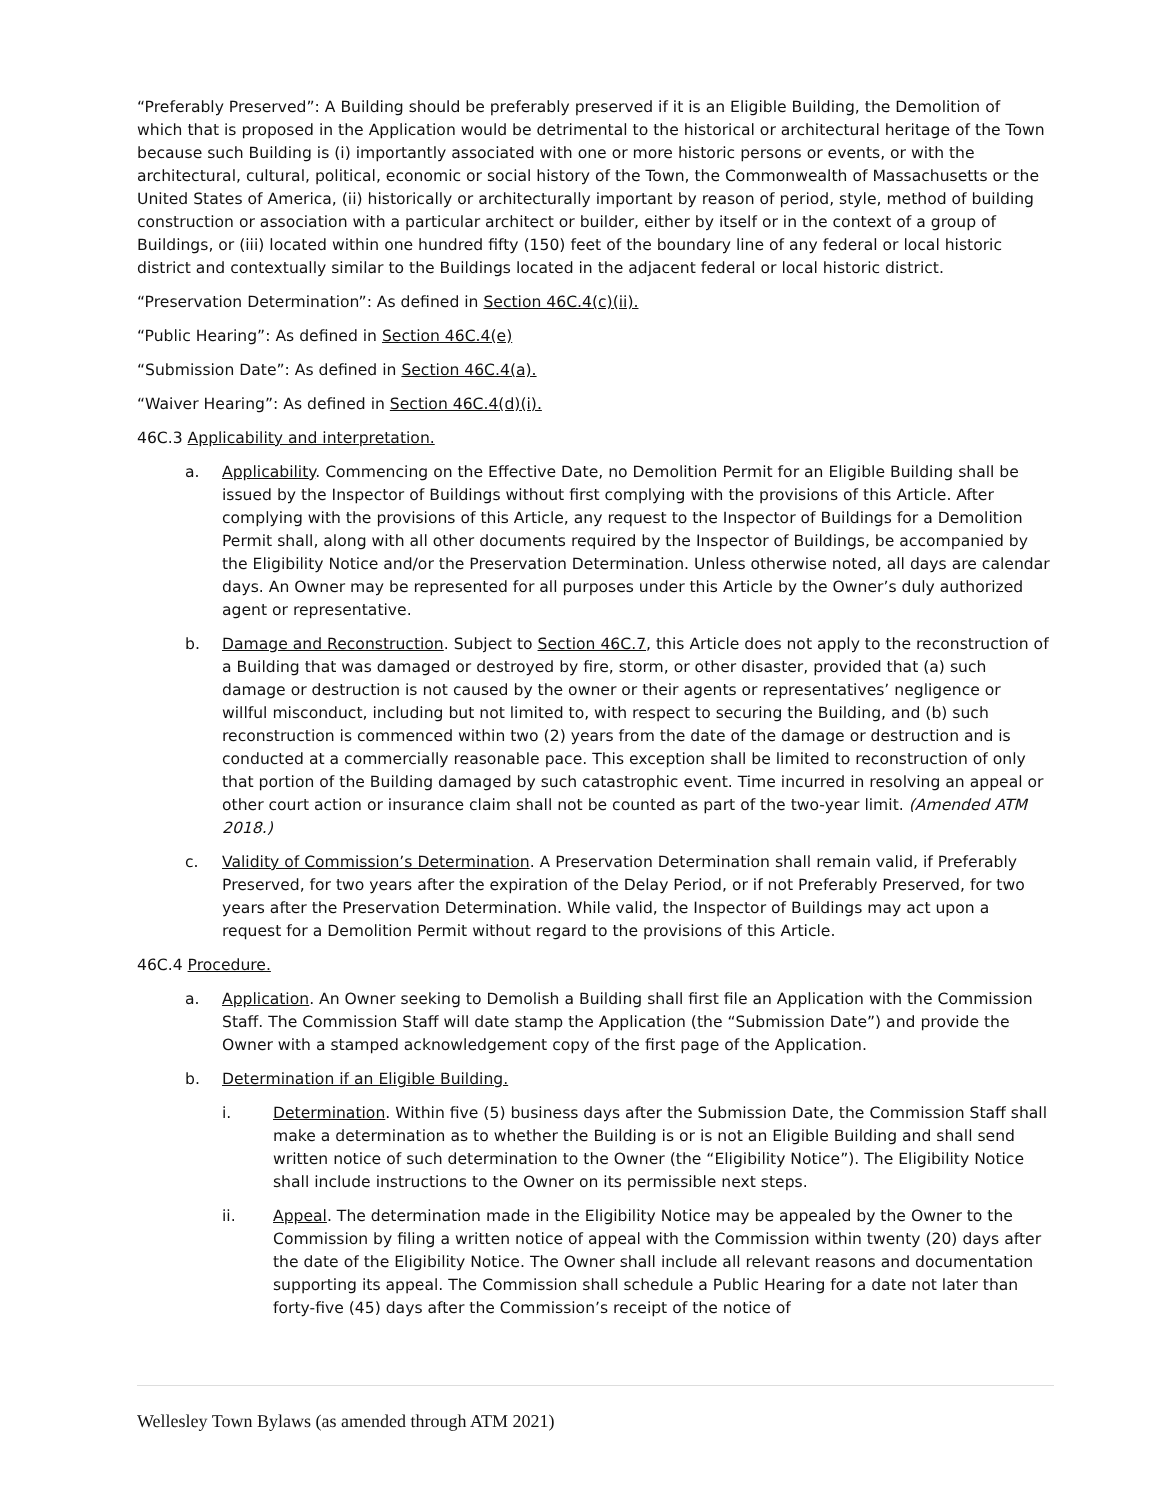“Preferably Preserved”: A Building should be preferably preserved if it is an Eligible Building, the Demolition of which that is proposed in the Application would be detrimental to the historical or architectural heritage of the Town because such Building is (i) importantly associated with one or more historic persons or events, or with the architectural, cultural, political, economic or social history of the Town, the Commonwealth of Massachusetts or the United States of America, (ii) historically or architecturally important by reason of period, style, method of building construction or association with a particular architect or builder, either by itself or in the context of a group of Buildings, or (iii) located within one hundred fifty (150) feet of the boundary line of any federal or local historic district and contextually similar to the Buildings located in the adjacent federal or local historic district.
“Preservation Determination”: As defined in Section 46C.4(c)(ii).
“Public Hearing”: As defined in Section 46C.4(e)
“Submission Date”: As defined in Section 46C.4(a).
“Waiver Hearing”: As defined in Section 46C.4(d)(i).
46C.3 Applicability and interpretation.
a. Applicability. Commencing on the Effective Date, no Demolition Permit for an Eligible Building shall be issued by the Inspector of Buildings without first complying with the provisions of this Article. After complying with the provisions of this Article, any request to the Inspector of Buildings for a Demolition Permit shall, along with all other documents required by the Inspector of Buildings, be accompanied by the Eligibility Notice and/or the Preservation Determination. Unless otherwise noted, all days are calendar days. An Owner may be represented for all purposes under this Article by the Owner’s duly authorized agent or representative.
b. Damage and Reconstruction. Subject to Section 46C.7, this Article does not apply to the reconstruction of a Building that was damaged or destroyed by fire, storm, or other disaster, provided that (a) such damage or destruction is not caused by the owner or their agents or representatives’ negligence or willful misconduct, including but not limited to, with respect to securing the Building, and (b) such reconstruction is commenced within two (2) years from the date of the damage or destruction and is conducted at a commercially reasonable pace. This exception shall be limited to reconstruction of only that portion of the Building damaged by such catastrophic event. Time incurred in resolving an appeal or other court action or insurance claim shall not be counted as part of the two-year limit. (Amended ATM 2018.)
c. Validity of Commission’s Determination. A Preservation Determination shall remain valid, if Preferably Preserved, for two years after the expiration of the Delay Period, or if not Preferably Preserved, for two years after the Preservation Determination. While valid, the Inspector of Buildings may act upon a request for a Demolition Permit without regard to the provisions of this Article.
46C.4 Procedure.
a. Application. An Owner seeking to Demolish a Building shall first file an Application with the Commission Staff. The Commission Staff will date stamp the Application (the “Submission Date”) and provide the Owner with a stamped acknowledgement copy of the first page of the Application.
b. Determination if an Eligible Building.
i. Determination. Within five (5) business days after the Submission Date, the Commission Staff shall make a determination as to whether the Building is or is not an Eligible Building and shall send written notice of such determination to the Owner (the “Eligibility Notice”). The Eligibility Notice shall include instructions to the Owner on its permissible next steps.
ii. Appeal. The determination made in the Eligibility Notice may be appealed by the Owner to the Commission by filing a written notice of appeal with the Commission within twenty (20) days after the date of the Eligibility Notice. The Owner shall include all relevant reasons and documentation supporting its appeal. The Commission shall schedule a Public Hearing for a date not later than forty-five (45) days after the Commission’s receipt of the notice of
Wellesley Town Bylaws (as amended through ATM 2021)